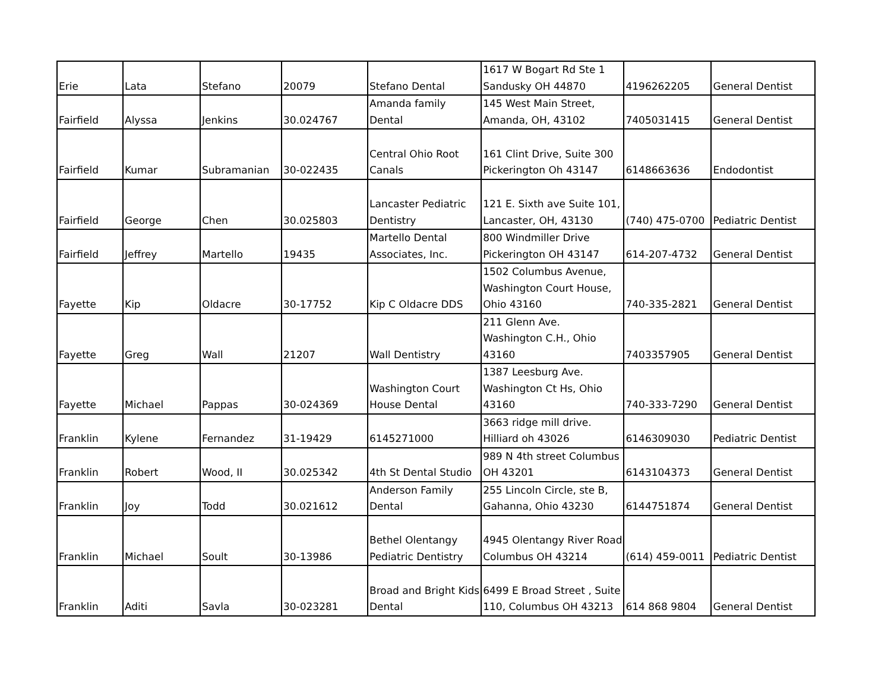| Erie | Lata | Stefano | 20079 | Stefano Dental | 1617 W Bogart Rd Ste 1 Sandusky OH 44870 | 4196262205 | General Dentist |
| Fairfield | Alyssa | Jenkins | 30.024767 | Amanda family Dental | 145 West Main Street, Amanda, OH, 43102 | 7405031415 | General Dentist |
| Fairfield | Kumar | Subramanian | 30-022435 | Central Ohio Root Canals | 161 Clint Drive, Suite 300 Pickerington Oh 43147 | 6148663636 | Endodontist |
| Fairfield | George | Chen | 30.025803 | Lancaster Pediatric Dentistry | 121 E. Sixth ave Suite 101, Lancaster, OH, 43130 | (740) 475-0700 | Pediatric Dentist |
| Fairfield | Jeffrey | Martello | 19435 | Martello Dental Associates, Inc. | 800 Windmiller Drive Pickerington OH 43147 | 614-207-4732 | General Dentist |
| Fayette | Kip | Oldacre | 30-17752 | Kip C Oldacre DDS | 1502 Columbus Avenue, Washington Court House, Ohio 43160 | 740-335-2821 | General Dentist |
| Fayette | Greg | Wall | 21207 | Wall Dentistry | 211 Glenn Ave. Washington C.H., Ohio 43160 | 7403357905 | General Dentist |
| Fayette | Michael | Pappas | 30-024369 | Washington Court House Dental | 1387 Leesburg Ave. Washington Ct Hs, Ohio 43160 | 740-333-7290 | General Dentist |
| Franklin | Kylene | Fernandez | 31-19429 | 6145271000 | 3663 ridge mill drive. Hilliard oh 43026 | 6146309030 | Pediatric Dentist |
| Franklin | Robert | Wood, II | 30.025342 | 4th St Dental Studio | 989 N 4th street Columbus OH 43201 | 6143104373 | General Dentist |
| Franklin | Joy | Todd | 30.021612 | Anderson Family Dental | 255 Lincoln Circle, ste B, Gahanna, Ohio 43230 | 6144751874 | General Dentist |
| Franklin | Michael | Soult | 30-13986 | Bethel Olentangy Pediatric Dentistry | 4945 Olentangy River Road Columbus OH 43214 | (614) 459-0011 | Pediatric Dentist |
| Franklin | Aditi | Savla | 30-023281 | Broad and Bright Kids Dental | 6499 E Broad Street , Suite 110, Columbus OH 43213 | 614 868 9804 | General Dentist |